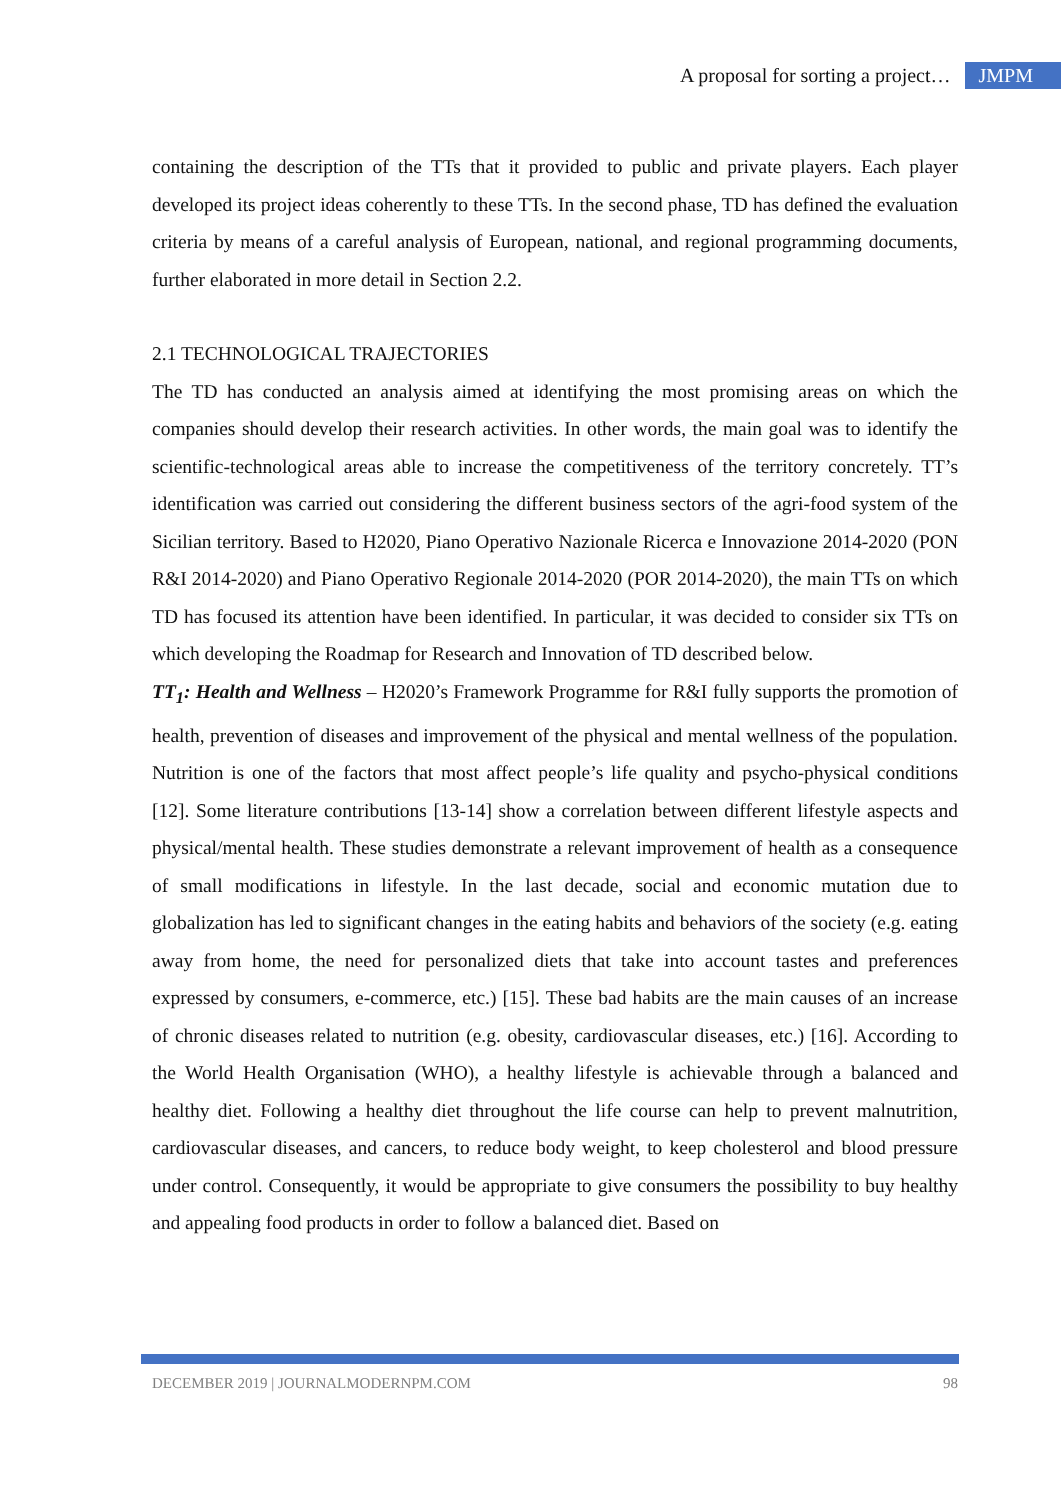A proposal for sorting a project… JMPM
containing the description of the TTs that it provided to public and private players. Each player developed its project ideas coherently to these TTs. In the second phase, TD has defined the evaluation criteria by means of a careful analysis of European, national, and regional programming documents, further elaborated in more detail in Section 2.2.
2.1 TECHNOLOGICAL TRAJECTORIES
The TD has conducted an analysis aimed at identifying the most promising areas on which the companies should develop their research activities. In other words, the main goal was to identify the scientific-technological areas able to increase the competitiveness of the territory concretely. TT’s identification was carried out considering the different business sectors of the agri-food system of the Sicilian territory. Based to H2020, Piano Operativo Nazionale Ricerca e Innovazione 2014-2020 (PON R&I 2014-2020) and Piano Operativo Regionale 2014-2020 (POR 2014-2020), the main TTs on which TD has focused its attention have been identified. In particular, it was decided to consider six TTs on which developing the Roadmap for Research and Innovation of TD described below.
TT<sub>1</sub>: Health and Wellness – H2020’s Framework Programme for R&I fully supports the promotion of health, prevention of diseases and improvement of the physical and mental wellness of the population. Nutrition is one of the factors that most affect people’s life quality and psycho-physical conditions [12]. Some literature contributions [13-14] show a correlation between different lifestyle aspects and physical/mental health. These studies demonstrate a relevant improvement of health as a consequence of small modifications in lifestyle. In the last decade, social and economic mutation due to globalization has led to significant changes in the eating habits and behaviors of the society (e.g. eating away from home, the need for personalized diets that take into account tastes and preferences expressed by consumers, e-commerce, etc.) [15]. These bad habits are the main causes of an increase of chronic diseases related to nutrition (e.g. obesity, cardiovascular diseases, etc.) [16]. According to the World Health Organisation (WHO), a healthy lifestyle is achievable through a balanced and healthy diet. Following a healthy diet throughout the life course can help to prevent malnutrition, cardiovascular diseases, and cancers, to reduce body weight, to keep cholesterol and blood pressure under control. Consequently, it would be appropriate to give consumers the possibility to buy healthy and appealing food products in order to follow a balanced diet. Based on
DECEMBER 2019 | JOURNALMODERNPM.COM 98